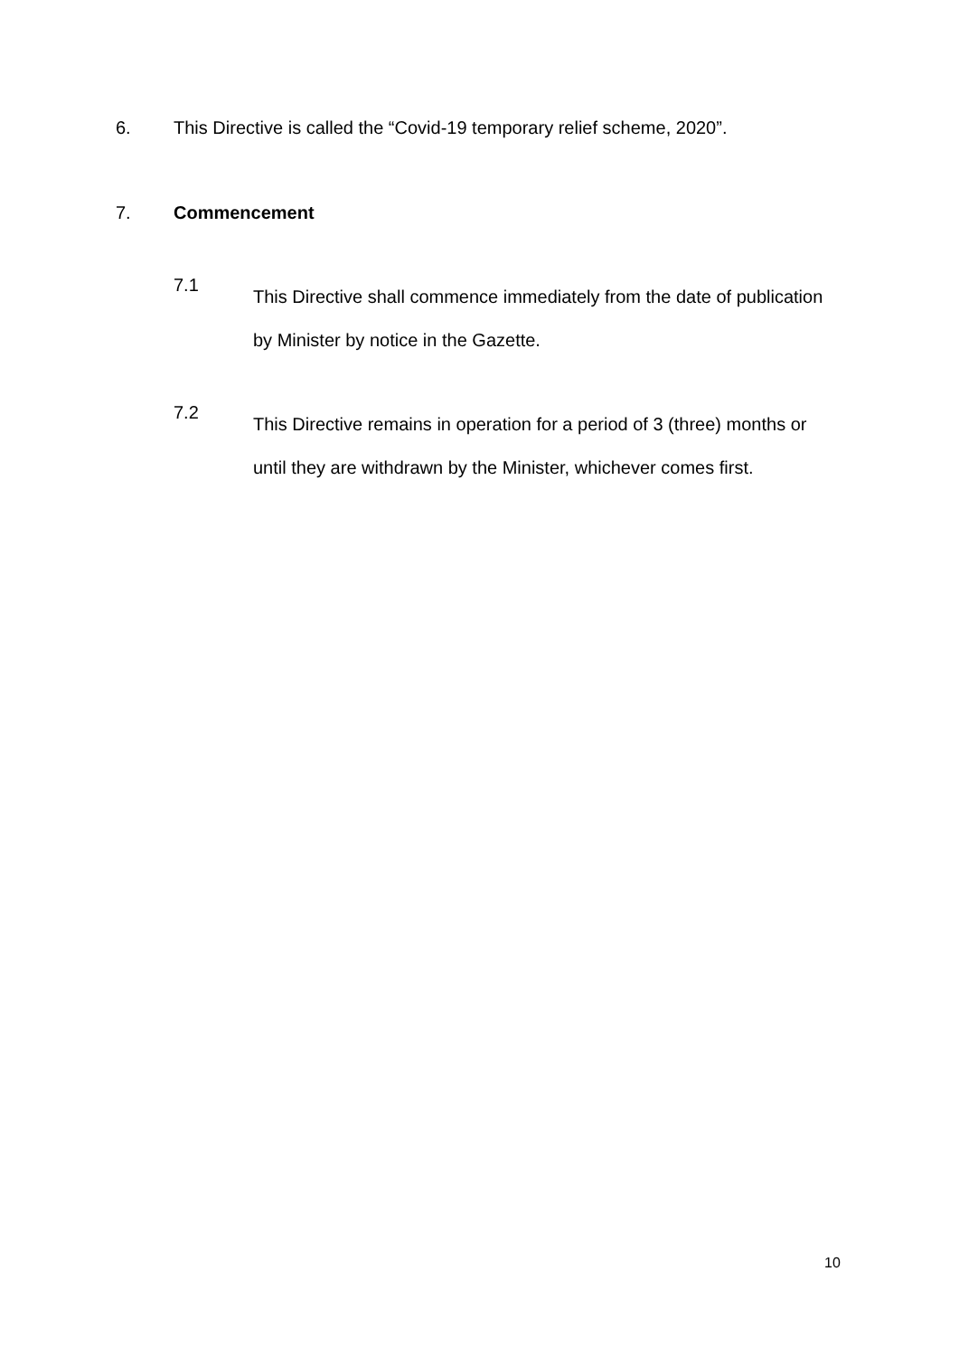6. This Directive is called the “Covid-19 temporary relief scheme, 2020”.
7. Commencement
7.1
This Directive shall commence immediately from the date of publication by Minister by notice in the Gazette.
7.2
This Directive remains in operation for a period of 3 (three) months or until they are withdrawn by the Minister, whichever comes first.
10